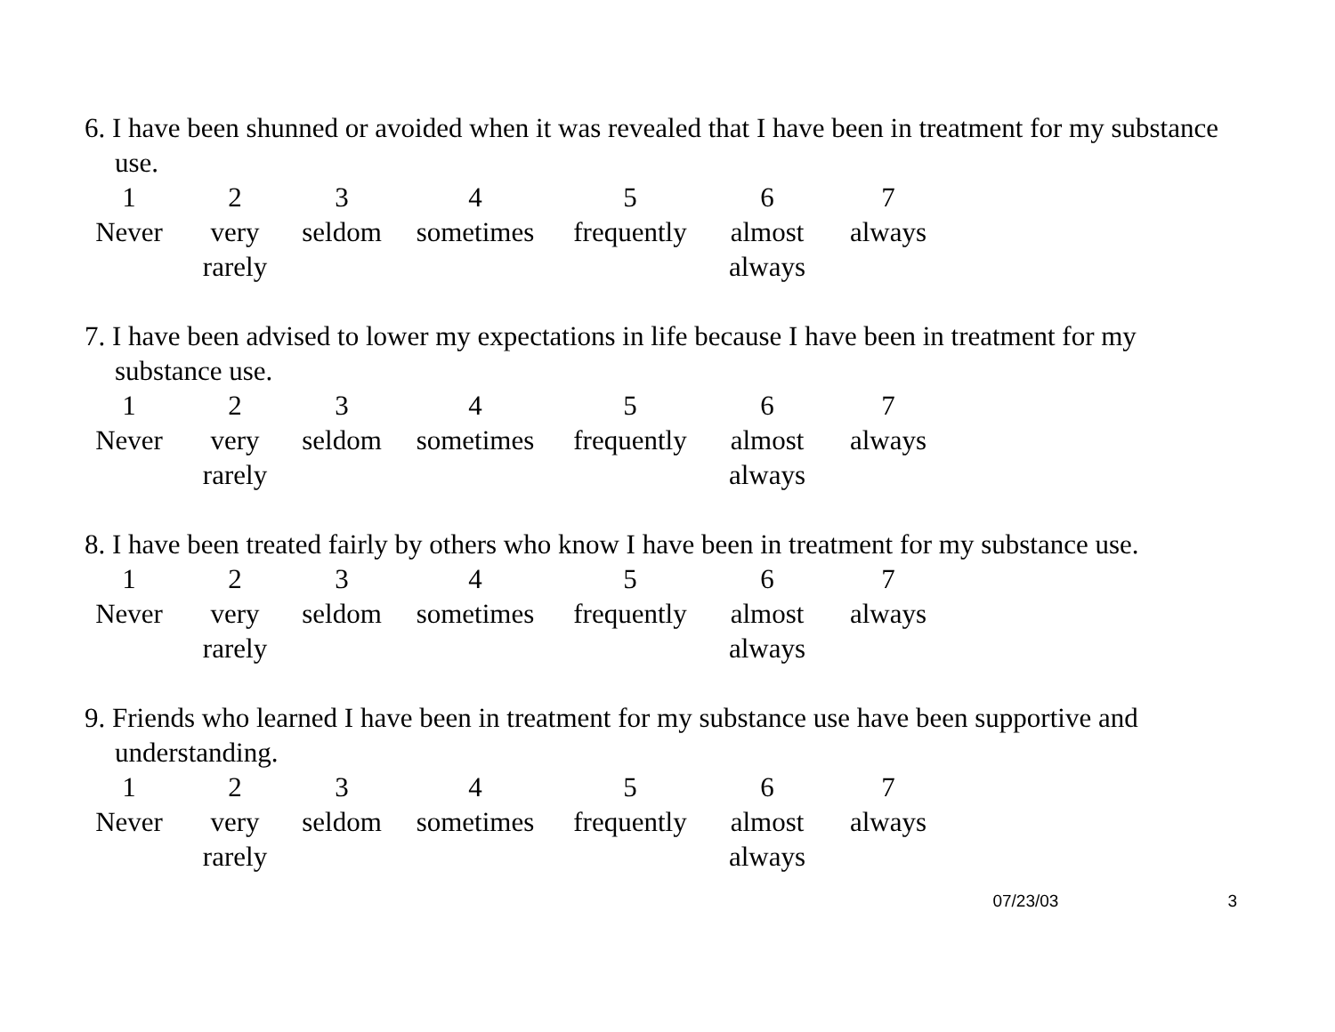6. I have been shunned or avoided when it was revealed that I have been in treatment for my substance use.
| 1 | 2 | 3 | 4 | 5 | 6 | 7 |
| Never | very rarely | seldom | sometimes | frequently | almost always | always |
7. I have been advised to lower my expectations in life because I have been in treatment for my substance use.
| 1 | 2 | 3 | 4 | 5 | 6 | 7 |
| Never | very rarely | seldom | sometimes | frequently | almost always | always |
8. I have been treated fairly by others who know I have been in treatment for my substance use.
| 1 | 2 | 3 | 4 | 5 | 6 | 7 |
| Never | very rarely | seldom | sometimes | frequently | almost always | always |
9. Friends who learned I have been in treatment for my substance use have been supportive and understanding.
| 1 | 2 | 3 | 4 | 5 | 6 | 7 |
| Never | very rarely | seldom | sometimes | frequently | almost always | always |
07/23/03 3